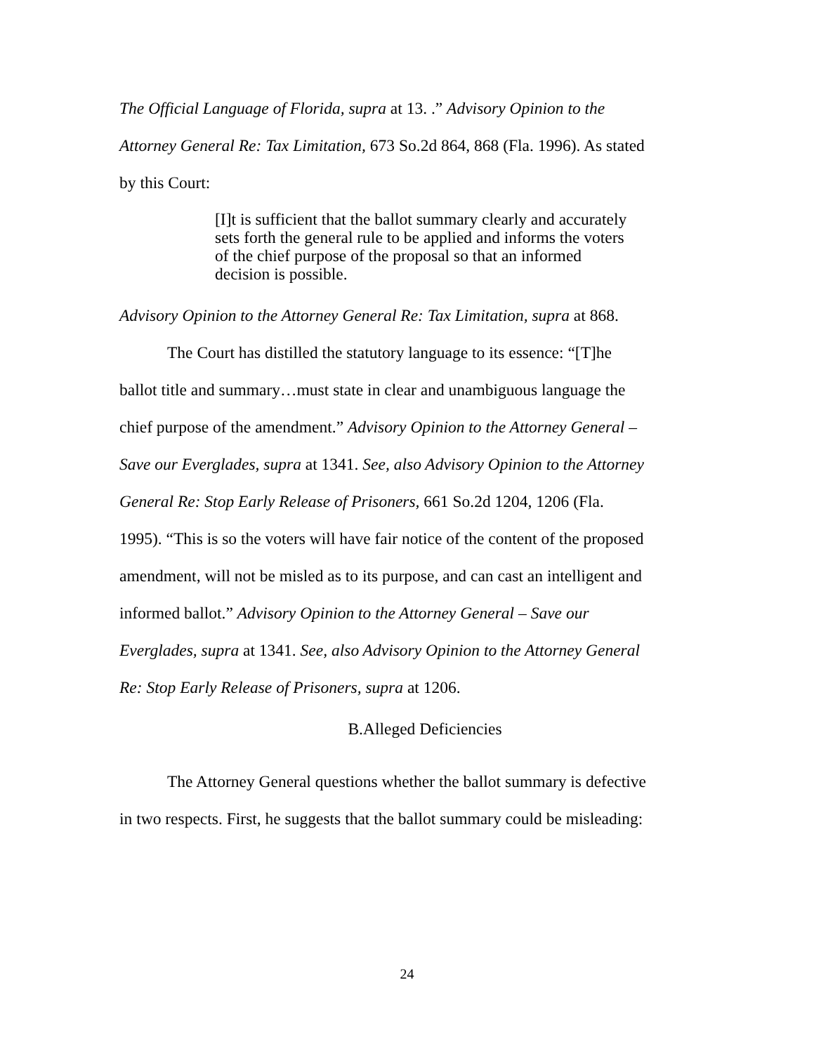The Official Language of Florida, supra at 13. .” Advisory Opinion to the Attorney General Re: Tax Limitation, 673 So.2d 864, 868 (Fla. 1996). As stated by this Court:
[I]t is sufficient that the ballot summary clearly and accurately sets forth the general rule to be applied and informs the voters of the chief purpose of the proposal so that an informed decision is possible.
Advisory Opinion to the Attorney General Re: Tax Limitation, supra at 868.
The Court has distilled the statutory language to its essence: “[T]he ballot title and summary…must state in clear and unambiguous language the chief purpose of the amendment.” Advisory Opinion to the Attorney General – Save our Everglades, supra at 1341. See, also Advisory Opinion to the Attorney General Re: Stop Early Release of Prisoners, 661 So.2d 1204, 1206 (Fla. 1995). “This is so the voters will have fair notice of the content of the proposed amendment, will not be misled as to its purpose, and can cast an intelligent and informed ballot.” Advisory Opinion to the Attorney General – Save our Everglades, supra at 1341. See, also Advisory Opinion to the Attorney General Re: Stop Early Release of Prisoners, supra at 1206.
B.Alleged Deficiencies
The Attorney General questions whether the ballot summary is defective in two respects. First, he suggests that the ballot summary could be misleading:
24